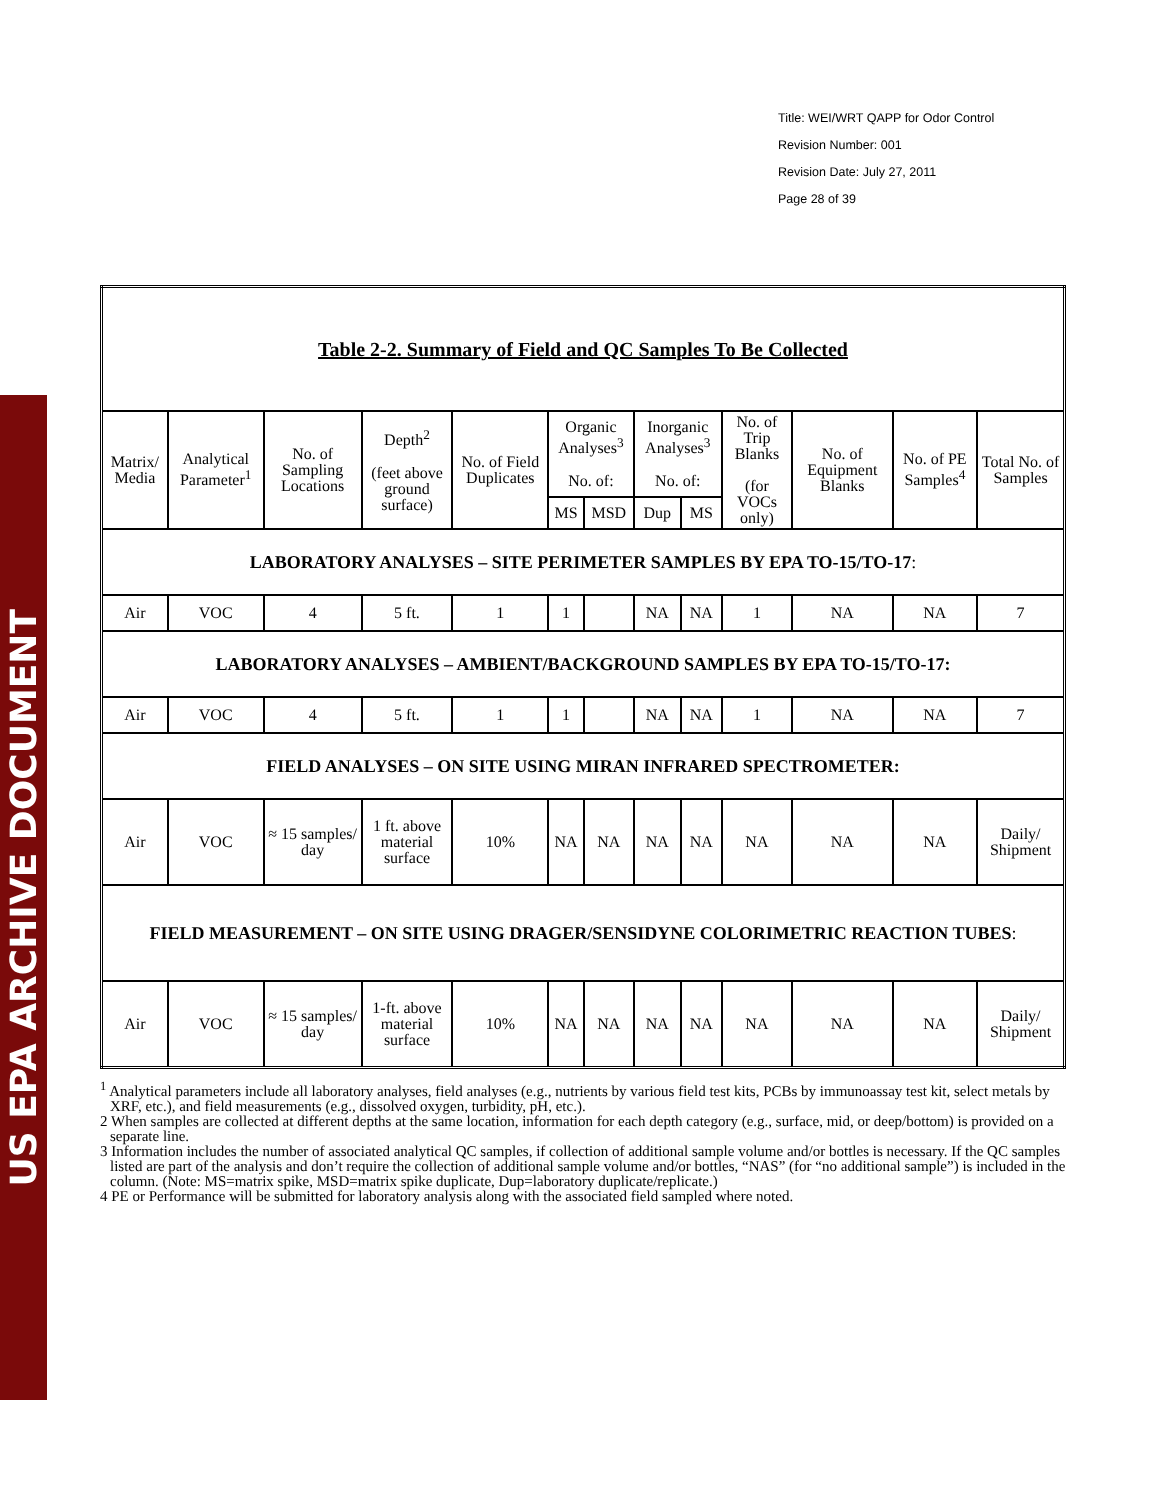US EPA ARCHIVE DOCUMENT
Title: WEI/WRT QAPP for Odor Control
Revision Number: 001
Revision Date: July 27, 2011
Page 28 of 39
| Table 2-2. Summary of Field and QC Samples To Be Collected | | | | | | | | | | | | |
| Matrix/ Media | Analytical Parameter<sup>1</sup> | No. of Sampling Locations | Depth<sup>2</sup> (feet above ground surface) | No. of Field Duplicates | Organic Analyses<sup>3</sup> No. of: | | Inorganic Analyses<sup>3</sup> No. of: | | No. of Trip Blanks (for VOCs only) | No. of Equipment Blanks | No. of PE Samples<sup>4</sup> | Total No. of Samples |
| | | | | | MS | MSD | Dup | MS | | | | |
| LABORATORY ANALYSES – SITE PERIMETER SAMPLES BY EPA TO-15/TO-17 : | | | | | | | | | | | | |
| Air | VOC | 4 | 5 ft. | 1 | 1 | | NA | NA | 1 | NA | NA | 7 |
| LABORATORY ANALYSES – AMBIENT/BACKGROUND SAMPLES BY EPA TO-15/TO-17: | | | | | | | | | | | | |
| Air | VOC | 4 | 5 ft. | 1 | 1 | | NA | NA | 1 | NA | NA | 7 |
| FIELD ANALYSES – ON SITE USING MIRAN INFRARED SPECTROMETER: | | | | | | | | | | | | |
| Air | VOC | ≈ 15 samples/ day | 1 ft. above material surface | 10% | NA | NA | NA | NA | NA | NA | NA | Daily/ Shipment |
| FIELD MEASUREMENT – ON SITE USING DRAGER/SENSIDYNE COLORIMETRIC REACTION TUBES : | | | | | | | | | | | | |
| Air | VOC | ≈ 15 samples/ day | 1-ft. above material surface | 10% | NA | NA | NA | NA | NA | NA | NA | Daily/ Shipment |
<sup>1</sup> Analytical parameters include all laboratory analyses, field analyses (e.g., nutrients by various field test kits, PCBs by immunoassay test kit, select metals by XRF, etc.), and field measurements (e.g., dissolved oxygen, turbidity, pH, etc.).
2 When samples are collected at different depths at the same location, information for each depth category (e.g., surface, mid, or deep/bottom) is provided on a separate line.
3 Information includes the number of associated analytical QC samples, if collection of additional sample volume and/or bottles is necessary. If the QC samples listed are part of the analysis and don’t require the collection of additional sample volume and/or bottles, “NAS” (for “no additional sample”) is included in the column. (Note: MS=matrix spike, MSD=matrix spike duplicate, Dup=laboratory duplicate/replicate.)
4 PE or Performance will be submitted for laboratory analysis along with the associated field sampled where noted.